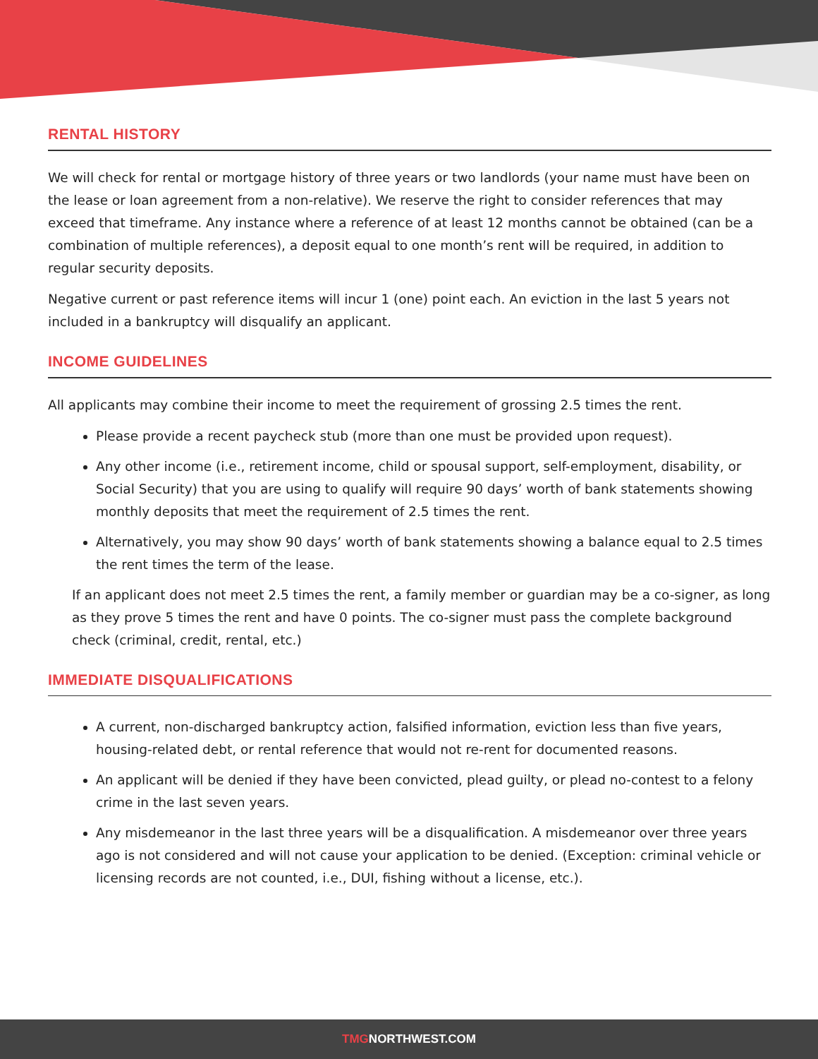RENTAL HISTORY
We will check for rental or mortgage history of three years or two landlords (your name must have been on the lease or loan agreement from a non-relative). We reserve the right to consider references that may exceed that timeframe. Any instance where a reference of at least 12 months cannot be obtained (can be a combination of multiple references), a deposit equal to one month’s rent will be required, in addition to regular security deposits.
Negative current or past reference items will incur 1 (one) point each. An eviction in the last 5 years not included in a bankruptcy will disqualify an applicant.
INCOME GUIDELINES
All applicants may combine their income to meet the requirement of grossing 2.5 times the rent.
Please provide a recent paycheck stub (more than one must be provided upon request).
Any other income (i.e., retirement income, child or spousal support, self-employment, disability, or Social Security) that you are using to qualify will require 90 days’ worth of bank statements showing monthly deposits that meet the requirement of 2.5 times the rent.
Alternatively, you may show 90 days’ worth of bank statements showing a balance equal to 2.5 times the rent times the term of the lease.
If an applicant does not meet 2.5 times the rent, a family member or guardian may be a co-signer, as long as they prove 5 times the rent and have 0 points. The co-signer must pass the complete background check (criminal, credit, rental, etc.)
IMMEDIATE DISQUALIFICATIONS
A current, non-discharged bankruptcy action, falsified information, eviction less than five years, housing-related debt, or rental reference that would not re-rent for documented reasons.
An applicant will be denied if they have been convicted, plead guilty, or plead no-contest to a felony crime in the last seven years.
Any misdemeanor in the last three years will be a disqualification. A misdemeanor over three years ago is not considered and will not cause your application to be denied. (Exception: criminal vehicle or licensing records are not counted, i.e., DUI, fishing without a license, etc.).
TMGNORTHWEST.COM